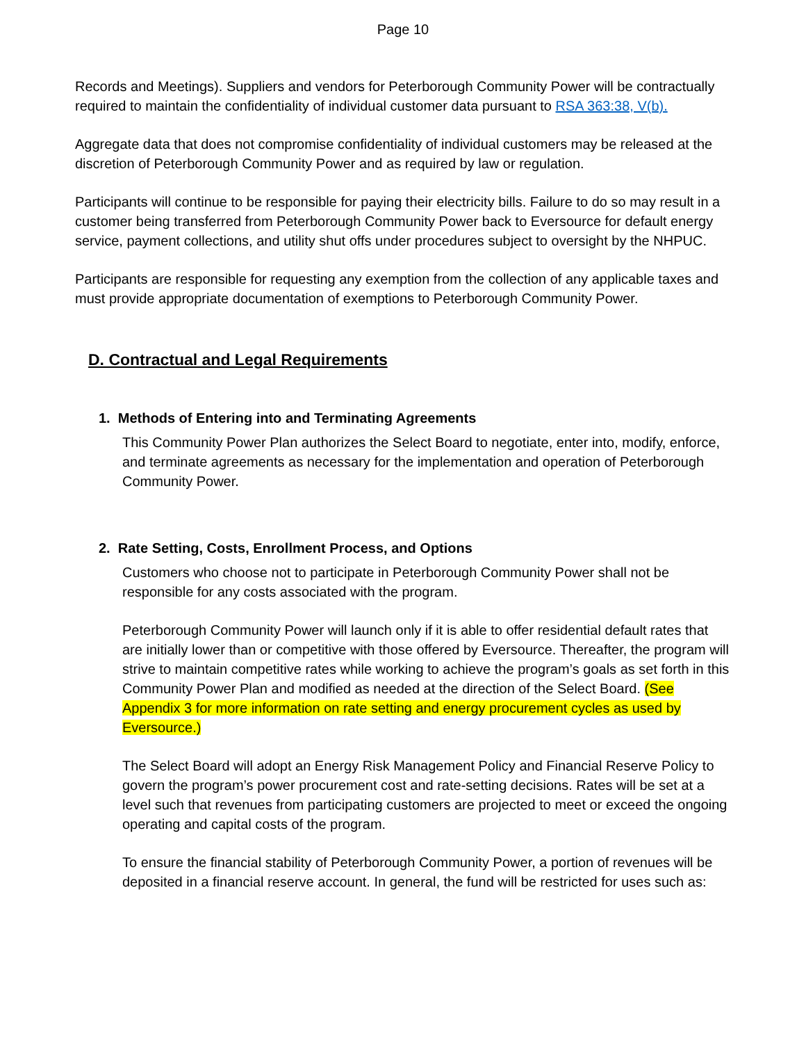Page 10
Records and Meetings). Suppliers and vendors for Peterborough Community Power will be contractually required to maintain the confidentiality of individual customer data pursuant to RSA 363:38, V(b).
Aggregate data that does not compromise confidentiality of individual customers may be released at the discretion of Peterborough Community Power and as required by law or regulation.
Participants will continue to be responsible for paying their electricity bills. Failure to do so may result in a customer being transferred from Peterborough Community Power back to Eversource for default energy service, payment collections, and utility shut offs under procedures subject to oversight by the NHPUC.
Participants are responsible for requesting any exemption from the collection of any applicable taxes and must provide appropriate documentation of exemptions to Peterborough Community Power.
D. Contractual and Legal Requirements
1. Methods of Entering into and Terminating Agreements
This Community Power Plan authorizes the Select Board to negotiate, enter into, modify, enforce, and terminate agreements as necessary for the implementation and operation of Peterborough Community Power.
2. Rate Setting, Costs, Enrollment Process, and Options
Customers who choose not to participate in Peterborough Community Power shall not be responsible for any costs associated with the program.
Peterborough Community Power will launch only if it is able to offer residential default rates that are initially lower than or competitive with those offered by Eversource. Thereafter, the program will strive to maintain competitive rates while working to achieve the program’s goals as set forth in this Community Power Plan and modified as needed at the direction of the Select Board. (See Appendix 3 for more information on rate setting and energy procurement cycles as used by Eversource.)
The Select Board will adopt an Energy Risk Management Policy and Financial Reserve Policy to govern the program’s power procurement cost and rate-setting decisions. Rates will be set at a level such that revenues from participating customers are projected to meet or exceed the ongoing operating and capital costs of the program.
To ensure the financial stability of Peterborough Community Power, a portion of revenues will be deposited in a financial reserve account. In general, the fund will be restricted for uses such as: